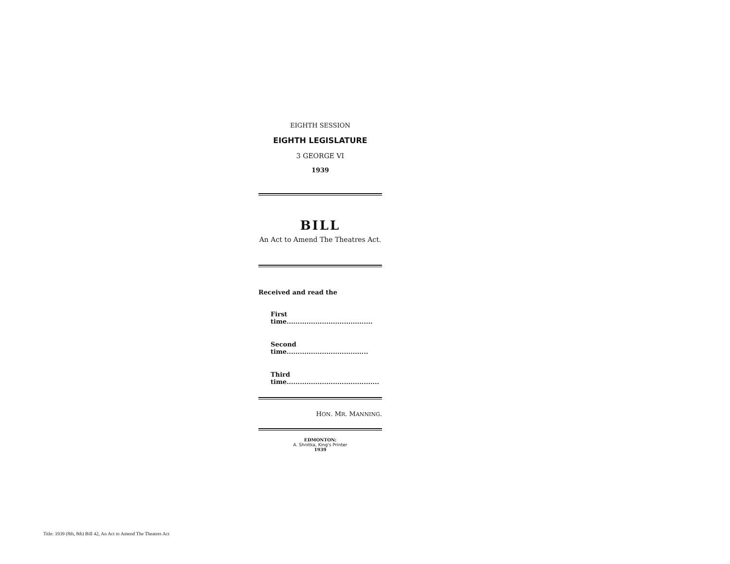EIGHTH SESSION
EIGHTH LEGISLATURE
3 GEORGE VI
1939
BILL
An Act to Amend The Theatres Act.
Received and read the
First time.......................................
Second time.....................................
Third time..........................................
HON. MR. MANNING.
EDMONTON:
A. Shnitka, King's Printer
1939
Title: 1939 (8th, 8th) Bill 42, An Act to Amend The Theatres Act